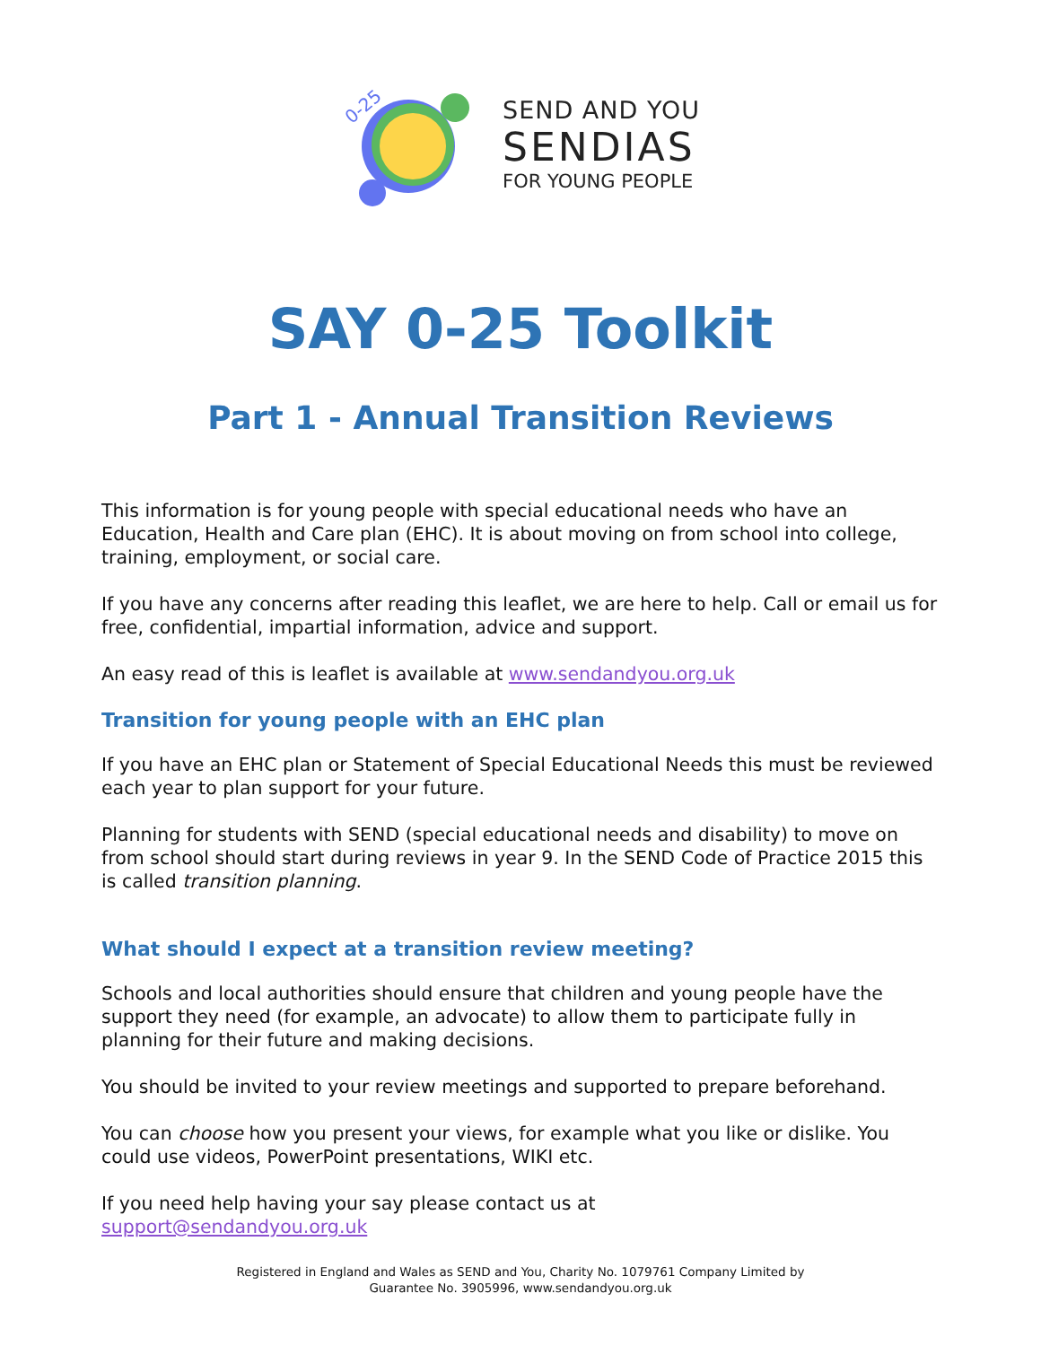0-25
SEND AND YOU
SENDIAS
FOR YOUNG PEOPLE
SAY 0-25 Toolkit
Part 1 - Annual Transition Reviews
This information is for young people with special educational needs who have an Education, Health and Care plan (EHC). It is about moving on from school into college, training, employment, or social care.
If you have any concerns after reading this leaflet, we are here to help. Call or email us for free, confidential, impartial information, advice and support.
An easy read of this is leaflet is available at www.sendandyou.org.uk
Transition for young people with an EHC plan
If you have an EHC plan or Statement of Special Educational Needs this must be reviewed each year to plan support for your future.
Planning for students with SEND (special educational needs and disability) to move on from school should start during reviews in year 9. In the SEND Code of Practice 2015 this is called transition planning.
What should I expect at a transition review meeting?
Schools and local authorities should ensure that children and young people have the support they need (for example, an advocate) to allow them to participate fully in planning for their future and making decisions.
You should be invited to your review meetings and supported to prepare beforehand.
You can choose how you present your views, for example what you like or dislike. You could use videos, PowerPoint presentations, WIKI etc.
If you need help having your say please contact us at
support@sendandyou.org.uk
Registered in England and Wales as SEND and You, Charity No. 1079761 Company Limited by
Guarantee No. 3905996, www.sendandyou.org.uk